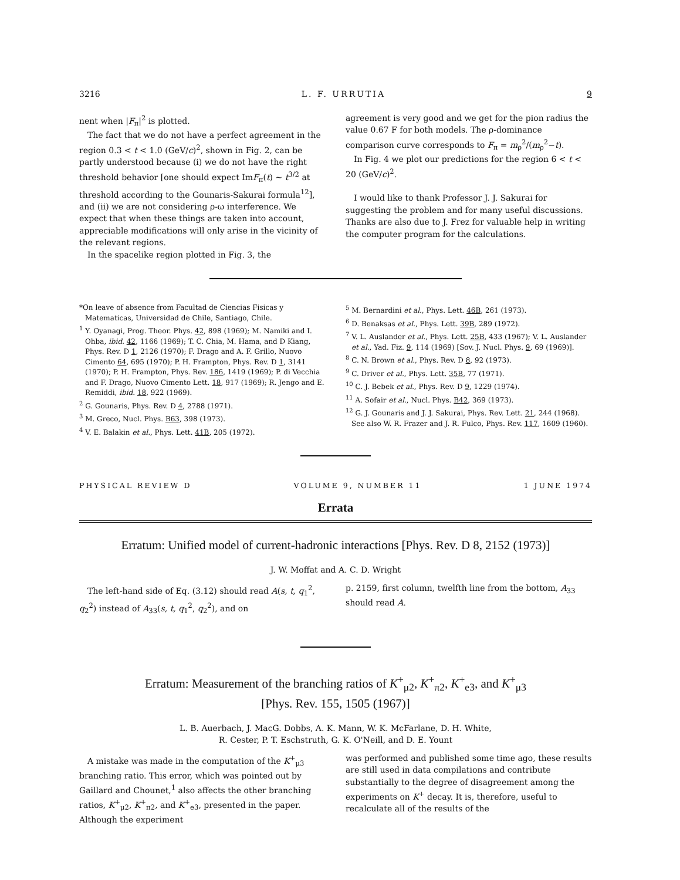3216 L. F. URRUTIA 9
nent when |F<sub>π</sub>|<sup>2</sup> is plotted.
The fact that we do not have a perfect agreement in the region 0.3 < t < 1.0 (GeV/c)<sup>2</sup>, shown in Fig. 2, can be partly understood because (i) we do not have the right threshold behavior [one should expect ImF<sub>π</sub>(t) ~ t<sup>3/2</sup> at threshold according to the Gounaris-Sakurai formula<sup>12</sup>], and (ii) we are not considering ρ-ω interference. We expect that when these things are taken into account, appreciable modifications will only arise in the vicinity of the relevant regions.
In the spacelike region plotted in Fig. 3, the
agreement is very good and we get for the pion radius the value 0.67 F for both models. The ρ-dominance comparison curve corresponds to F<sub>π</sub> = m<sub>ρ</sub><sup>2</sup>/(m<sub>ρ</sub><sup>2</sup>−t).
In Fig. 4 we plot our predictions for the region 6 < t < 20 (GeV/c)<sup>2</sup>.
I would like to thank Professor J. J. Sakurai for suggesting the problem and for many useful discussions. Thanks are also due to J. Frez for valuable help in writing the computer program for the calculations.
*On leave of absence from Facultad de Ciencias Fisicas y Matematicas, Universidad de Chile, Santiago, Chile.
<sup>1</sup> Y. Oyanagi, Prog. Theor. Phys. 42, 898 (1969); M. Namiki and I. Ohba, ibid. 42, 1166 (1969); T. C. Chia, M. Hama, and D Kiang, Phys. Rev. D 1, 2126 (1970); F. Drago and A. F. Grillo, Nuovo Cimento 64, 695 (1970); P. H. Frampton, Phys. Rev. D 1, 3141 (1970); P. H. Frampton, Phys. Rev. 186, 1419 (1969); P. di Vecchia and F. Drago, Nuovo Cimento Lett. 18, 917 (1969); R. Jengo and E. Remiddi, ibid. 18, 922 (1969).
<sup>2</sup> G. Gounaris, Phys. Rev. D 4, 2788 (1971).
<sup>3</sup> M. Greco, Nucl. Phys. B63, 398 (1973).
<sup>4</sup> V. E. Balakin et al., Phys. Lett. 41B, 205 (1972).
<sup>5</sup> M. Bernardini et al., Phys. Lett. 46B, 261 (1973).
<sup>6</sup> D. Benaksas et al., Phys. Lett. 39B, 289 (1972).
<sup>7</sup> V. L. Auslander et al., Phys. Lett. 25B, 433 (1967); V. L. Auslander et al., Yad. Fiz. 9, 114 (1969) [Sov. J. Nucl. Phys. 9, 69 (1969)].
<sup>8</sup> C. N. Brown et al., Phys. Rev. D 8, 92 (1973).
<sup>9</sup> C. Driver et al., Phys. Lett. 35B, 77 (1971).
<sup>10</sup> C. J. Bebek et al., Phys. Rev. D 9, 1229 (1974).
<sup>11</sup> A. Sofair et al., Nucl. Phys. B42, 369 (1973).
<sup>12</sup> G. J. Gounaris and J. J. Sakurai, Phys. Rev. Lett. 21, 244 (1968). See also W. R. Frazer and J. R. Fulco, Phys. Rev. 117, 1609 (1960).
PHYSICAL REVIEW D VOLUME 9, NUMBER 11 1 JUNE 1974
Errata
Erratum: Unified model of current-hadronic interactions [Phys. Rev. D 8, 2152 (1973)]
J. W. Moffat and A. C. D. Wright
The left-hand side of Eq. (3.12) should read A(s, t, q<sub>1</sub><sup>2</sup>, q<sub>2</sub><sup>2</sup>) instead of A<sub>33</sub>(s, t, q<sub>1</sub><sup>2</sup>, q<sub>2</sub><sup>2</sup>), and on
p. 2159, first column, twelfth line from the bottom, A<sub>33</sub> should read A.
Erratum: Measurement of the branching ratios of K<sup>+</sup><sub>μ2</sub>, K<sup>+</sup><sub>π2</sub>, K<sup>+</sup><sub>e3</sub>, and K<sup>+</sup><sub>μ3</sub>
[Phys. Rev. 155, 1505 (1967)]
L. B. Auerbach, J. MacG. Dobbs, A. K. Mann, W. K. McFarlane, D. H. White,
R. Cester, P. T. Eschstruth, G. K. O'Neill, and D. E. Yount
A mistake was made in the computation of the K<sup>+</sup><sub>μ3</sub> branching ratio. This error, which was pointed out by Gaillard and Chounet,<sup>1</sup> also affects the other branching ratios, K<sup>+</sup><sub>μ2</sub>, K<sup>+</sup><sub>π2</sub>, and K<sup>+</sup><sub>e3</sub>, presented in the paper. Although the experiment
was performed and published some time ago, these results are still used in data compilations and contribute substantially to the degree of disagreement among the experiments on K<sup>+</sup> decay. It is, therefore, useful to recalculate all of the results of the